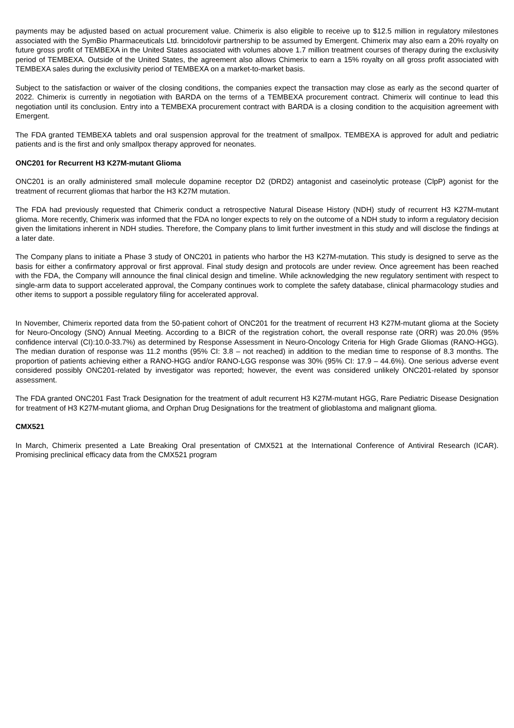payments may be adjusted based on actual procurement value. Chimerix is also eligible to receive up to $12.5 million in regulatory milestones associated with the SymBio Pharmaceuticals Ltd. brincidofovir partnership to be assumed by Emergent. Chimerix may also earn a 20% royalty on future gross profit of TEMBEXA in the United States associated with volumes above 1.7 million treatment courses of therapy during the exclusivity period of TEMBEXA. Outside of the United States, the agreement also allows Chimerix to earn a 15% royalty on all gross profit associated with TEMBEXA sales during the exclusivity period of TEMBEXA on a market-to-market basis.
Subject to the satisfaction or waiver of the closing conditions, the companies expect the transaction may close as early as the second quarter of 2022. Chimerix is currently in negotiation with BARDA on the terms of a TEMBEXA procurement contract. Chimerix will continue to lead this negotiation until its conclusion. Entry into a TEMBEXA procurement contract with BARDA is a closing condition to the acquisition agreement with Emergent.
The FDA granted TEMBEXA tablets and oral suspension approval for the treatment of smallpox. TEMBEXA is approved for adult and pediatric patients and is the first and only smallpox therapy approved for neonates.
ONC201 for Recurrent H3 K27M-mutant Glioma
ONC201 is an orally administered small molecule dopamine receptor D2 (DRD2) antagonist and caseinolytic protease (ClpP) agonist for the treatment of recurrent gliomas that harbor the H3 K27M mutation.
The FDA had previously requested that Chimerix conduct a retrospective Natural Disease History (NDH) study of recurrent H3 K27M-mutant glioma. More recently, Chimerix was informed that the FDA no longer expects to rely on the outcome of a NDH study to inform a regulatory decision given the limitations inherent in NDH studies. Therefore, the Company plans to limit further investment in this study and will disclose the findings at a later date.
The Company plans to initiate a Phase 3 study of ONC201 in patients who harbor the H3 K27M-mutation. This study is designed to serve as the basis for either a confirmatory approval or first approval. Final study design and protocols are under review. Once agreement has been reached with the FDA, the Company will announce the final clinical design and timeline. While acknowledging the new regulatory sentiment with respect to single-arm data to support accelerated approval, the Company continues work to complete the safety database, clinical pharmacology studies and other items to support a possible regulatory filing for accelerated approval.
In November, Chimerix reported data from the 50-patient cohort of ONC201 for the treatment of recurrent H3 K27M-mutant glioma at the Society for Neuro-Oncology (SNO) Annual Meeting. According to a BICR of the registration cohort, the overall response rate (ORR) was 20.0% (95% confidence interval (CI):10.0-33.7%) as determined by Response Assessment in Neuro-Oncology Criteria for High Grade Gliomas (RANO-HGG). The median duration of response was 11.2 months (95% CI: 3.8 – not reached) in addition to the median time to response of 8.3 months. The proportion of patients achieving either a RANO-HGG and/or RANO-LGG response was 30% (95% CI: 17.9 – 44.6%). One serious adverse event considered possibly ONC201-related by investigator was reported; however, the event was considered unlikely ONC201-related by sponsor assessment.
The FDA granted ONC201 Fast Track Designation for the treatment of adult recurrent H3 K27M-mutant HGG, Rare Pediatric Disease Designation for treatment of H3 K27M-mutant glioma, and Orphan Drug Designations for the treatment of glioblastoma and malignant glioma.
CMX521
In March, Chimerix presented a Late Breaking Oral presentation of CMX521 at the International Conference of Antiviral Research (ICAR). Promising preclinical efficacy data from the CMX521 program